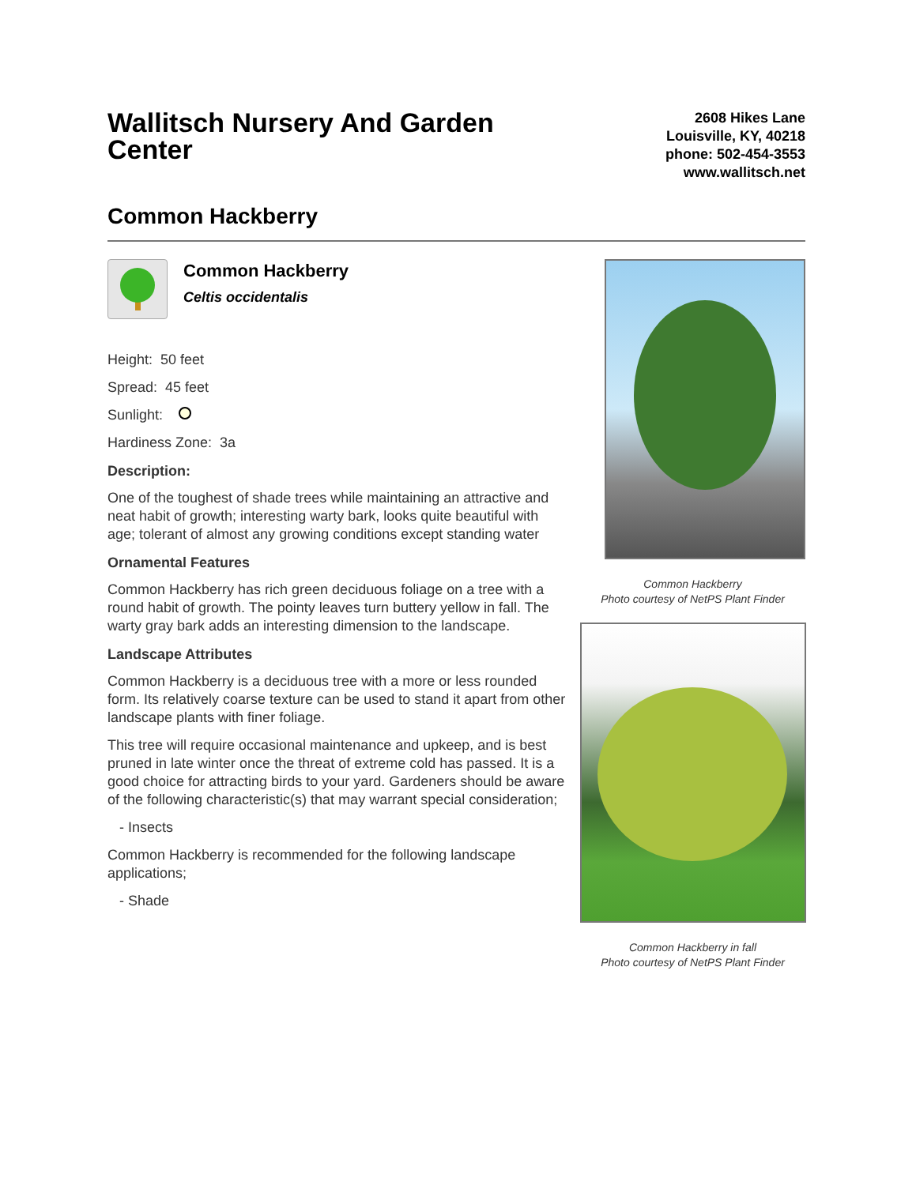Wallitsch Nursery And Garden Center
2608 Hikes Lane
Louisville, KY, 40218
phone: 502-454-3553
www.wallitsch.net
Common Hackberry
Common Hackberry
Celtis occidentalis
Height: 50 feet
Spread: 45 feet
Sunlight:
Hardiness Zone: 3a
Description:
One of the toughest of shade trees while maintaining an attractive and neat habit of growth; interesting warty bark, looks quite beautiful with age; tolerant of almost any growing conditions except standing water
Ornamental Features
Common Hackberry has rich green deciduous foliage on a tree with a round habit of growth. The pointy leaves turn buttery yellow in fall. The warty gray bark adds an interesting dimension to the landscape.
Landscape Attributes
Common Hackberry is a deciduous tree with a more or less rounded form. Its relatively coarse texture can be used to stand it apart from other landscape plants with finer foliage.
This tree will require occasional maintenance and upkeep, and is best pruned in late winter once the threat of extreme cold has passed. It is a good choice for attracting birds to your yard. Gardeners should be aware of the following characteristic(s) that may warrant special consideration;
- Insects
Common Hackberry is recommended for the following landscape applications;
- Shade
Common Hackberry
Photo courtesy of NetPS Plant Finder
Common Hackberry in fall
Photo courtesy of NetPS Plant Finder